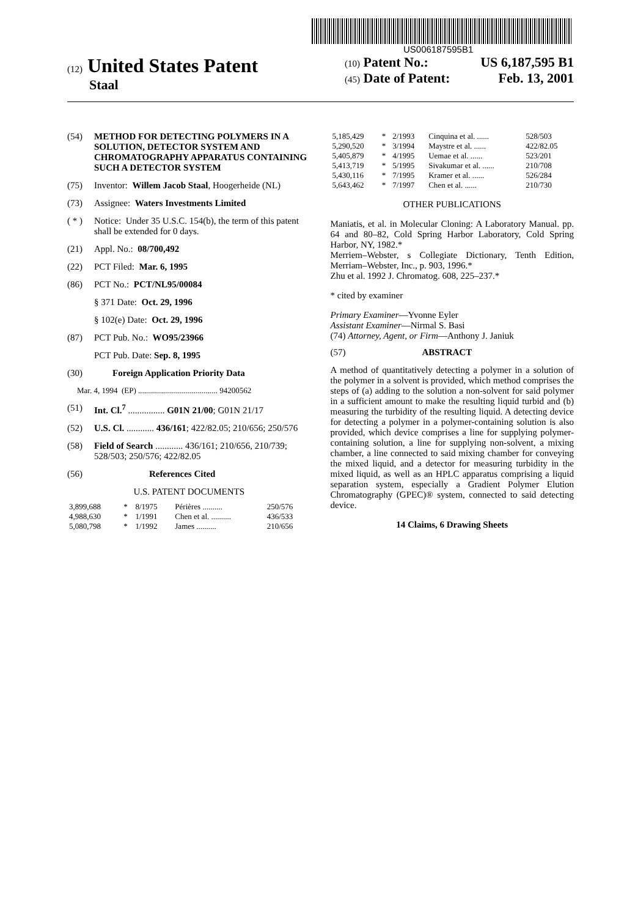US006187595B1
(12) United States Patent
Staal
(10) Patent No.: US 6,187,595 B1
(45) Date of Patent: Feb. 13, 2001
(54) METHOD FOR DETECTING POLYMERS IN A SOLUTION, DETECTOR SYSTEM AND CHROMATOGRAPHY APPARATUS CONTAINING SUCH A DETECTOR SYSTEM
(75) Inventor: Willem Jacob Staal, Hoogerheide (NL)
(73) Assignee: Waters Investments Limited
( * ) Notice: Under 35 U.S.C. 154(b), the term of this patent shall be extended for 0 days.
(21) Appl. No.: 08/700,492
(22) PCT Filed: Mar. 6, 1995
(86) PCT No.: PCT/NL95/00084
§ 371 Date: Oct. 29, 1996
§ 102(e) Date: Oct. 29, 1996
(87) PCT Pub. No.: WO95/23966
PCT Pub. Date: Sep. 8, 1995
(30) Foreign Application Priority Data
Mar. 4, 1994 (EP) ........................................ 94200562
(51) Int. Cl.<sup>7</sup> ................ G01N 21/00; G01N 21/17
(52) U.S. Cl. ............ 436/161; 422/82.05; 210/656; 250/576
(58) Field of Search ............ 436/161; 210/656, 210/739; 528/503; 250/576; 422/82.05
(56) References Cited
U.S. PATENT DOCUMENTS
| 3,899,688 | * | 8/1975 | Périères .......... | 250/576 |
| 4,988,630 | * | 1/1991 | Chen et al. .......... | 436/533 |
| 5,080,798 | * | 1/1992 | James .......... | 210/656 |
| 5,185,429 | * | 2/1993 | Cinquina et al. ...... | 528/503 |
| 5,290,520 | * | 3/1994 | Maystre et al. ...... | 422/82.05 |
| 5,405,879 | * | 4/1995 | Uemae et al. ...... | 523/201 |
| 5,413,719 | * | 5/1995 | Sivakumar et al. ...... | 210/708 |
| 5,430,116 | * | 7/1995 | Kramer et al. ...... | 526/284 |
| 5,643,462 | * | 7/1997 | Chen et al. ...... | 210/730 |
OTHER PUBLICATIONS
Maniatis, et al. in Molecular Cloning: A Laboratory Manual. pp. 64 and 80–82, Cold Spring Harbor Laboratory, Cold Spring Harbor, NY, 1982.*
Merriem–Webster, s Collegiate Dictionary, Tenth Edition, Merriam–Webster, Inc., p. 903, 1996.*
Zhu et al. 1992 J. Chromatog. 608, 225–237.*
* cited by examiner
Primary Examiner—Yvonne Eyler
Assistant Examiner—Nirmal S. Basi
(74) Attorney, Agent, or Firm—Anthony J. Janiuk
(57) ABSTRACT
A method of quantitatively detecting a polymer in a solution of the polymer in a solvent is provided, which method comprises the steps of (a) adding to the solution a non-solvent for said polymer in a sufficient amount to make the resulting liquid turbid and (b) measuring the turbidity of the resulting liquid. A detecting device for detecting a polymer in a polymer-containing solution is also provided, which device comprises a line for supplying polymer-containing solution, a line for supplying non-solvent, a mixing chamber, a line connected to said mixing chamber for conveying the mixed liquid, and a detector for measuring turbidity in the mixed liquid, as well as an HPLC apparatus comprising a liquid separation system, especially a Gradient Polymer Elution Chromatography (GPEC)® system, connected to said detecting device.
14 Claims, 6 Drawing Sheets